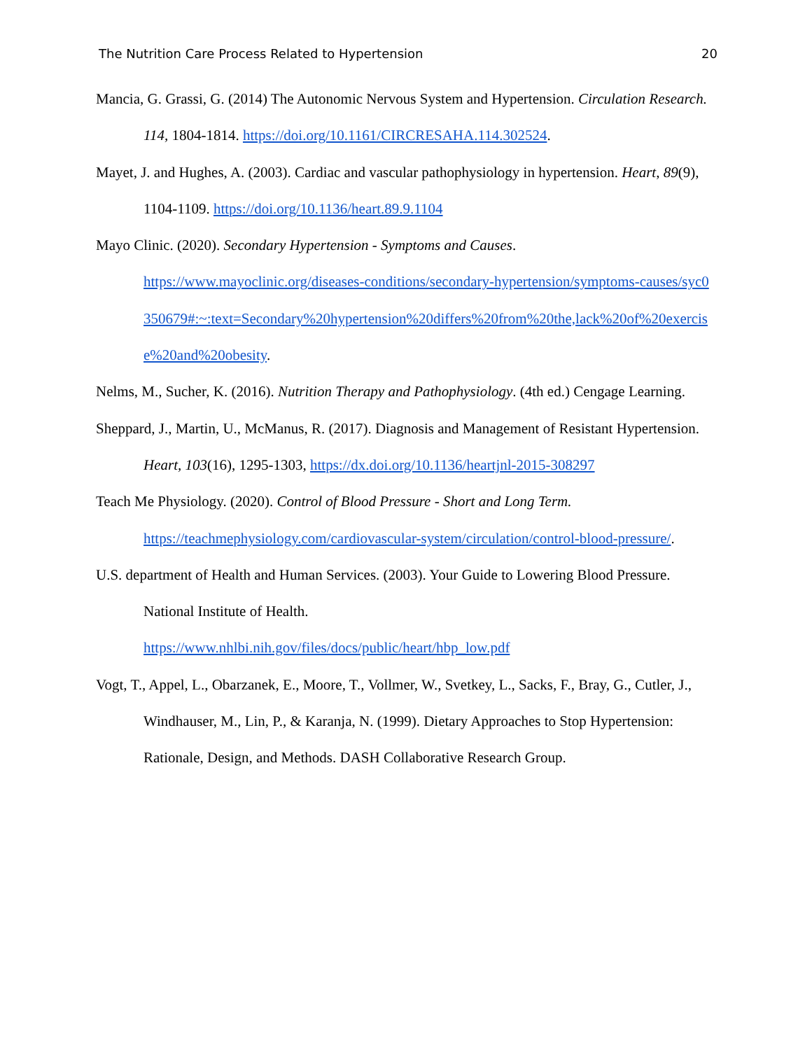The Nutrition Care Process Related to Hypertension 20
Mancia, G. Grassi, G. (2014) The Autonomic Nervous System and Hypertension. Circulation Research. 114, 1804-1814. https://doi.org/10.1161/CIRCRESAHA.114.302524.
Mayet, J. and Hughes, A. (2003). Cardiac and vascular pathophysiology in hypertension. Heart, 89(9), 1104-1109. https://doi.org/10.1136/heart.89.9.1104
Mayo Clinic. (2020). Secondary Hypertension - Symptoms and Causes.
https://www.mayoclinic.org/diseases-conditions/secondary-hypertension/symptoms-causes/syc0350679#:~:text=Secondary%20hypertension%20differs%20from%20the,lack%20of%20exercise%20and%20obesity.
Nelms, M., Sucher, K. (2016). Nutrition Therapy and Pathophysiology. (4th ed.) Cengage Learning.
Sheppard, J., Martin, U., McManus, R. (2017). Diagnosis and Management of Resistant Hypertension. Heart, 103(16), 1295-1303, https://dx.doi.org/10.1136/heartjnl-2015-308297
Teach Me Physiology. (2020). Control of Blood Pressure - Short and Long Term.
https://teachmephysiology.com/cardiovascular-system/circulation/control-blood-pressure/.
U.S. department of Health and Human Services. (2003). Your Guide to Lowering Blood Pressure. National Institute of Health.
https://www.nhlbi.nih.gov/files/docs/public/heart/hbp_low.pdf
Vogt, T., Appel, L., Obarzanek, E., Moore, T., Vollmer, W., Svetkey, L., Sacks, F., Bray, G., Cutler, J., Windhauser, M., Lin, P., & Karanja, N. (1999). Dietary Approaches to Stop Hypertension: Rationale, Design, and Methods. DASH Collaborative Research Group.